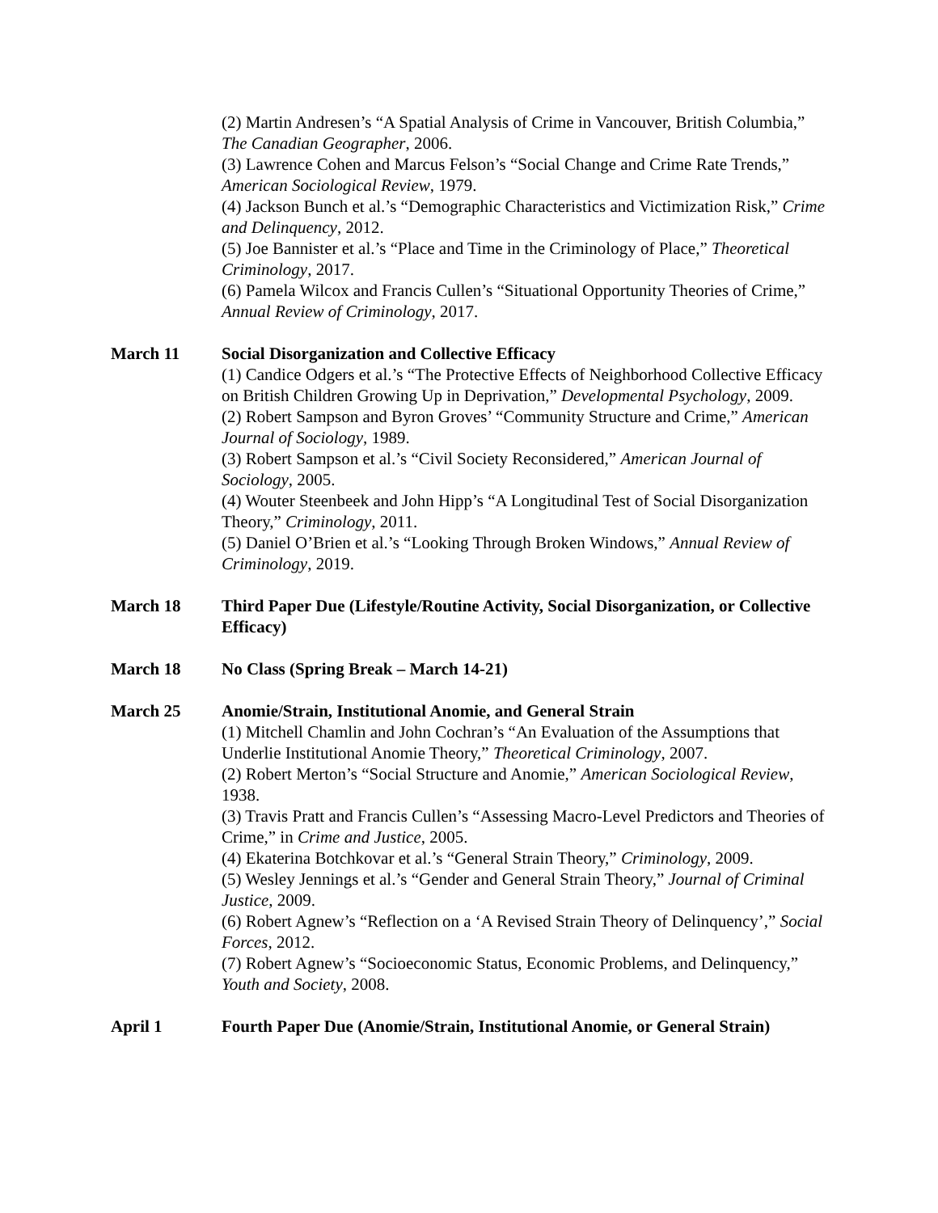(2) Martin Andresen’s “A Spatial Analysis of Crime in Vancouver, British Columbia,” The Canadian Geographer, 2006.
(3) Lawrence Cohen and Marcus Felson’s “Social Change and Crime Rate Trends,” American Sociological Review, 1979.
(4) Jackson Bunch et al.’s “Demographic Characteristics and Victimization Risk,” Crime and Delinquency, 2012.
(5) Joe Bannister et al.’s “Place and Time in the Criminology of Place,” Theoretical Criminology, 2017.
(6) Pamela Wilcox and Francis Cullen’s “Situational Opportunity Theories of Crime,” Annual Review of Criminology, 2017.
March 11 Social Disorganization and Collective Efficacy
(1) Candice Odgers et al.’s “The Protective Effects of Neighborhood Collective Efficacy on British Children Growing Up in Deprivation,” Developmental Psychology, 2009.
(2) Robert Sampson and Byron Groves’ “Community Structure and Crime,” American Journal of Sociology, 1989.
(3) Robert Sampson et al.’s “Civil Society Reconsidered,” American Journal of Sociology, 2005.
(4) Wouter Steenbeek and John Hipp’s “A Longitudinal Test of Social Disorganization Theory,” Criminology, 2011.
(5) Daniel O’Brien et al.’s “Looking Through Broken Windows,” Annual Review of Criminology, 2019.
March 18 Third Paper Due (Lifestyle/Routine Activity, Social Disorganization, or Collective Efficacy)
March 18 No Class (Spring Break – March 14-21)
March 25 Anomie/Strain, Institutional Anomie, and General Strain
(1) Mitchell Chamlin and John Cochran’s “An Evaluation of the Assumptions that Underlie Institutional Anomie Theory,” Theoretical Criminology, 2007.
(2) Robert Merton’s “Social Structure and Anomie,” American Sociological Review, 1938.
(3) Travis Pratt and Francis Cullen’s “Assessing Macro-Level Predictors and Theories of Crime,” in Crime and Justice, 2005.
(4) Ekaterina Botchkovar et al.’s “General Strain Theory,” Criminology, 2009.
(5) Wesley Jennings et al.’s “Gender and General Strain Theory,” Journal of Criminal Justice, 2009.
(6) Robert Agnew’s “Reflection on a ‘A Revised Strain Theory of Delinquency’,” Social Forces, 2012.
(7) Robert Agnew’s “Socioeconomic Status, Economic Problems, and Delinquency,” Youth and Society, 2008.
April 1 Fourth Paper Due (Anomie/Strain, Institutional Anomie, or General Strain)